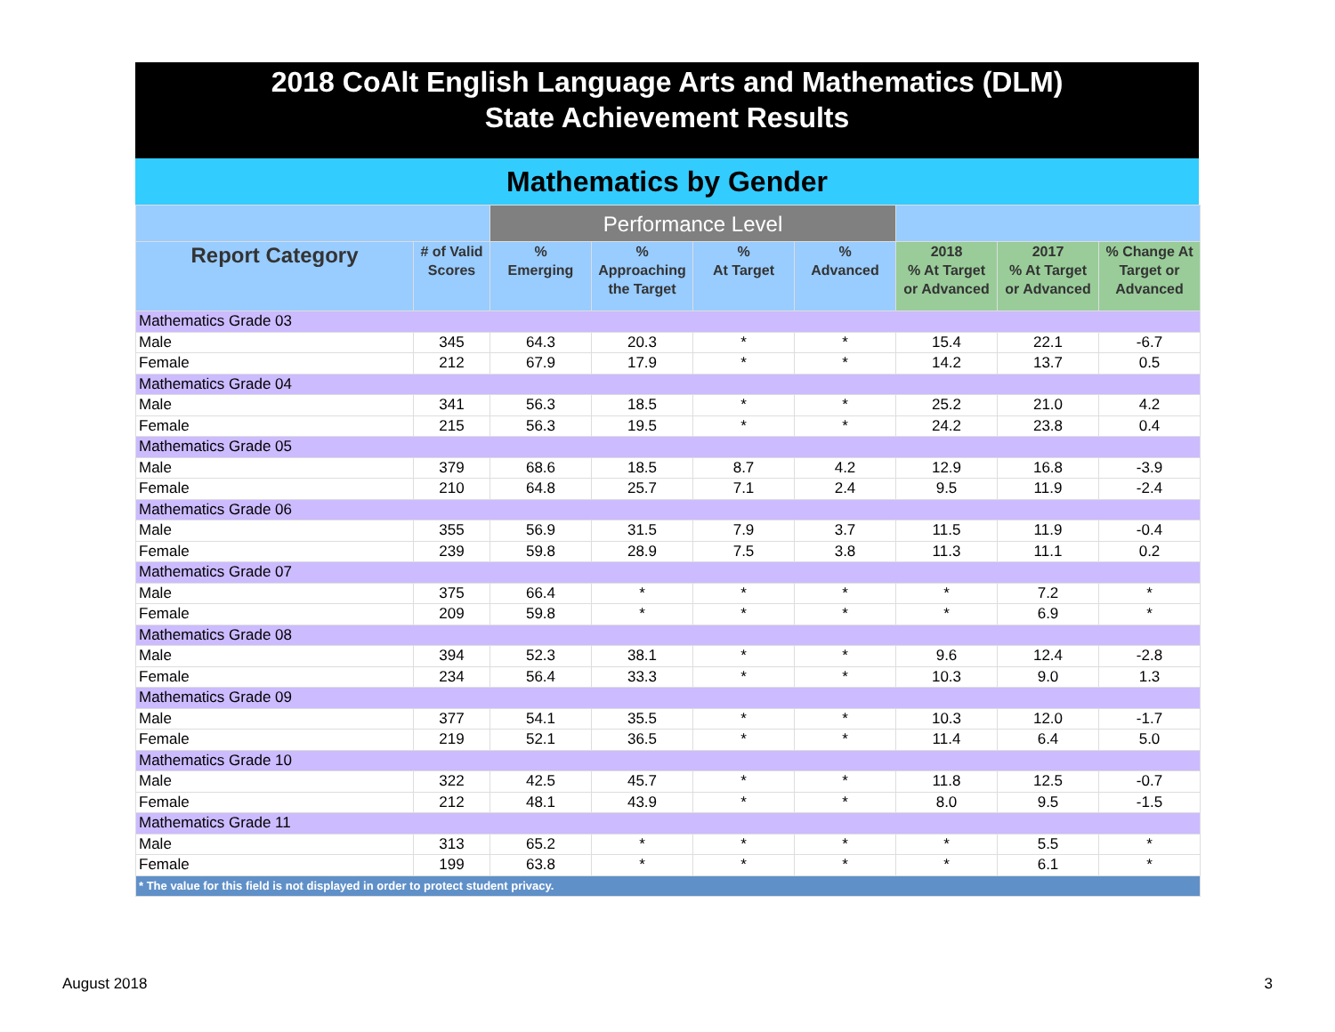2018 CoAlt English Language Arts and Mathematics (DLM)
State Achievement Results
Mathematics by Gender
| | | Performance Level | | | | | | |
| --- | --- | --- | --- | --- | --- | --- | --- | --- |
| Report Category | # of Valid Scores | % Emerging | % Approaching the Target | % At Target | % Advanced | 2018 % At Target or Advanced | 2017 % At Target or Advanced | % Change At Target or Advanced |
| Mathematics Grade 03 | | | | | | | | |
| Male | 345 | 64.3 | 20.3 | * | * | 15.4 | 22.1 | -6.7 |
| Female | 212 | 67.9 | 17.9 | * | * | 14.2 | 13.7 | 0.5 |
| Mathematics Grade 04 | | | | | | | | |
| Male | 341 | 56.3 | 18.5 | * | * | 25.2 | 21.0 | 4.2 |
| Female | 215 | 56.3 | 19.5 | * | * | 24.2 | 23.8 | 0.4 |
| Mathematics Grade 05 | | | | | | | | |
| Male | 379 | 68.6 | 18.5 | 8.7 | 4.2 | 12.9 | 16.8 | -3.9 |
| Female | 210 | 64.8 | 25.7 | 7.1 | 2.4 | 9.5 | 11.9 | -2.4 |
| Mathematics Grade 06 | | | | | | | | |
| Male | 355 | 56.9 | 31.5 | 7.9 | 3.7 | 11.5 | 11.9 | -0.4 |
| Female | 239 | 59.8 | 28.9 | 7.5 | 3.8 | 11.3 | 11.1 | 0.2 |
| Mathematics Grade 07 | | | | | | | | |
| Male | 375 | 66.4 | * | * | * | * | 7.2 | * |
| Female | 209 | 59.8 | * | * | * | * | 6.9 | * |
| Mathematics Grade 08 | | | | | | | | |
| Male | 394 | 52.3 | 38.1 | * | * | 9.6 | 12.4 | -2.8 |
| Female | 234 | 56.4 | 33.3 | * | * | 10.3 | 9.0 | 1.3 |
| Mathematics Grade 09 | | | | | | | | |
| Male | 377 | 54.1 | 35.5 | * | * | 10.3 | 12.0 | -1.7 |
| Female | 219 | 52.1 | 36.5 | * | * | 11.4 | 6.4 | 5.0 |
| Mathematics Grade 10 | | | | | | | | |
| Male | 322 | 42.5 | 45.7 | * | * | 11.8 | 12.5 | -0.7 |
| Female | 212 | 48.1 | 43.9 | * | * | 8.0 | 9.5 | -1.5 |
| Mathematics Grade 11 | | | | | | | | |
| Male | 313 | 65.2 | * | * | * | * | 5.5 | * |
| Female | 199 | 63.8 | * | * | * | * | 6.1 | * |
| * The value for this field is not displayed in order to protect student privacy. | | | | | | | | |
August 2018 3